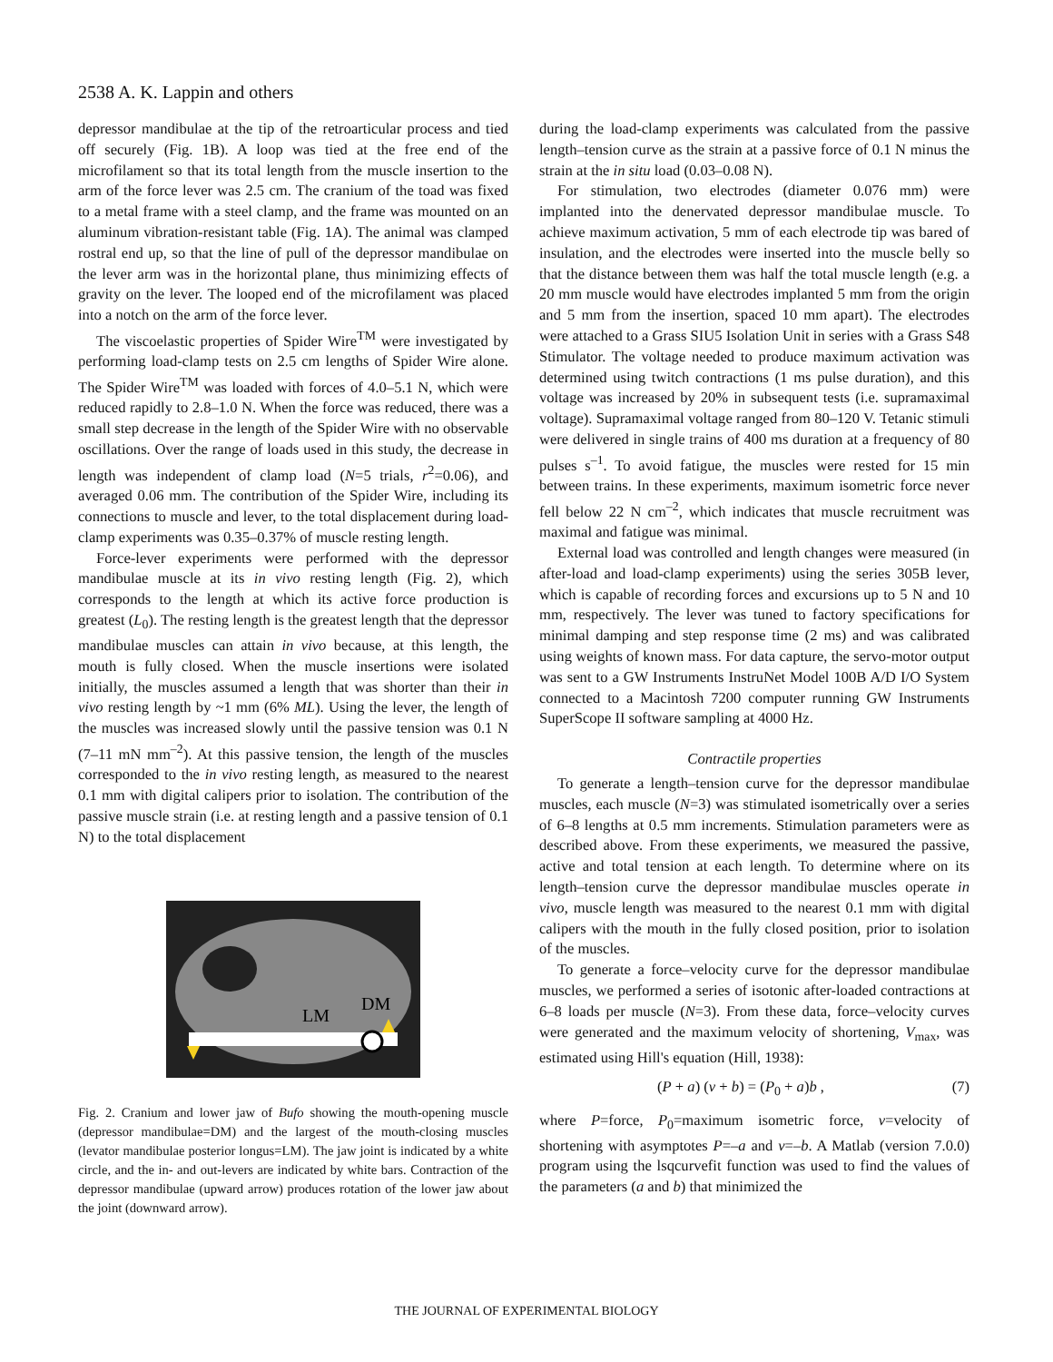2538 A. K. Lappin and others
depressor mandibulae at the tip of the retroarticular process and tied off securely (Fig. 1B). A loop was tied at the free end of the microfilament so that its total length from the muscle insertion to the arm of the force lever was 2.5 cm. The cranium of the toad was fixed to a metal frame with a steel clamp, and the frame was mounted on an aluminum vibration-resistant table (Fig. 1A). The animal was clamped rostral end up, so that the line of pull of the depressor mandibulae on the lever arm was in the horizontal plane, thus minimizing effects of gravity on the lever. The looped end of the microfilament was placed into a notch on the arm of the force lever.
The viscoelastic properties of Spider Wire<sup>TM</sup> were investigated by performing load-clamp tests on 2.5 cm lengths of Spider Wire alone. The Spider Wire<sup>TM</sup> was loaded with forces of 4.0–5.1 N, which were reduced rapidly to 2.8–1.0 N. When the force was reduced, there was a small step decrease in the length of the Spider Wire with no observable oscillations. Over the range of loads used in this study, the decrease in length was independent of clamp load (N=5 trials, r<sup>2</sup>=0.06), and averaged 0.06 mm. The contribution of the Spider Wire, including its connections to muscle and lever, to the total displacement during load-clamp experiments was 0.35–0.37% of muscle resting length.
Force-lever experiments were performed with the depressor mandibulae muscle at its in vivo resting length (Fig. 2), which corresponds to the length at which its active force production is greatest (L<sub>0</sub>). The resting length is the greatest length that the depressor mandibulae muscles can attain in vivo because, at this length, the mouth is fully closed. When the muscle insertions were isolated initially, the muscles assumed a length that was shorter than their in vivo resting length by ~1 mm (6% ML). Using the lever, the length of the muscles was increased slowly until the passive tension was 0.1 N (7–11 mN mm<sup>–2</sup>). At this passive tension, the length of the muscles corresponded to the in vivo resting length, as measured to the nearest 0.1 mm with digital calipers prior to isolation. The contribution of the passive muscle strain (i.e. at resting length and a passive tension of 0.1 N) to the total displacement
LM
DM
Fig. 2. Cranium and lower jaw of Bufo showing the mouth-opening muscle (depressor mandibulae=DM) and the largest of the mouth-closing muscles (levator mandibulae posterior longus=LM). The jaw joint is indicated by a white circle, and the in- and out-levers are indicated by white bars. Contraction of the depressor mandibulae (upward arrow) produces rotation of the lower jaw about the joint (downward arrow).
during the load-clamp experiments was calculated from the passive length–tension curve as the strain at a passive force of 0.1 N minus the strain at the in situ load (0.03–0.08 N).
For stimulation, two electrodes (diameter 0.076 mm) were implanted into the denervated depressor mandibulae muscle. To achieve maximum activation, 5 mm of each electrode tip was bared of insulation, and the electrodes were inserted into the muscle belly so that the distance between them was half the total muscle length (e.g. a 20 mm muscle would have electrodes implanted 5 mm from the origin and 5 mm from the insertion, spaced 10 mm apart). The electrodes were attached to a Grass SIU5 Isolation Unit in series with a Grass S48 Stimulator. The voltage needed to produce maximum activation was determined using twitch contractions (1 ms pulse duration), and this voltage was increased by 20% in subsequent tests (i.e. supramaximal voltage). Supramaximal voltage ranged from 80–120 V. Tetanic stimuli were delivered in single trains of 400 ms duration at a frequency of 80 pulses s<sup>–1</sup>. To avoid fatigue, the muscles were rested for 15 min between trains. In these experiments, maximum isometric force never fell below 22 N cm<sup>–2</sup>, which indicates that muscle recruitment was maximal and fatigue was minimal.
External load was controlled and length changes were measured (in after-load and load-clamp experiments) using the series 305B lever, which is capable of recording forces and excursions up to 5 N and 10 mm, respectively. The lever was tuned to factory specifications for minimal damping and step response time (2 ms) and was calibrated using weights of known mass. For data capture, the servo-motor output was sent to a GW Instruments InstruNet Model 100B A/D I/O System connected to a Macintosh 7200 computer running GW Instruments SuperScope II software sampling at 4000 Hz.
Contractile properties
To generate a length–tension curve for the depressor mandibulae muscles, each muscle (N=3) was stimulated isometrically over a series of 6–8 lengths at 0.5 mm increments. Stimulation parameters were as described above. From these experiments, we measured the passive, active and total tension at each length. To determine where on its length–tension curve the depressor mandibulae muscles operate in vivo, muscle length was measured to the nearest 0.1 mm with digital calipers with the mouth in the fully closed position, prior to isolation of the muscles.
To generate a force–velocity curve for the depressor mandibulae muscles, we performed a series of isotonic after-loaded contractions at 6–8 loads per muscle (N=3). From these data, force–velocity curves were generated and the maximum velocity of shortening, V<sub>max</sub>, was estimated using Hill's equation (Hill, 1938):
(P + a) (v + b) = (P<sub>0</sub> + a)b , (7)
where P=force, P<sub>0</sub>=maximum isometric force, v=velocity of shortening with asymptotes P=–a and v=–b. A Matlab (version 7.0.0) program using the lsqcurvefit function was used to find the values of the parameters (a and b) that minimized the
THE JOURNAL OF EXPERIMENTAL BIOLOGY